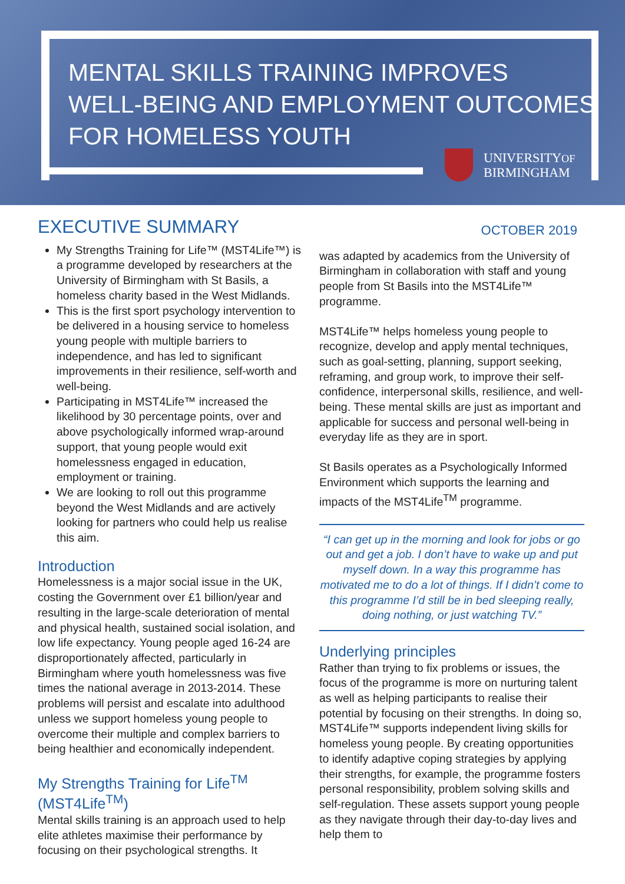MENTAL SKILLS TRAINING IMPROVES
WELL-BEING AND EMPLOYMENT OUTCOMES
FOR HOMELESS YOUTH
UNIVERSITYOF
BIRMINGHAM
EXECUTIVE SUMMARY
My Strengths Training for Life™ (MST4Life™) is a programme developed by researchers at the University of Birmingham with St Basils, a homeless charity based in the West Midlands.
This is the first sport psychology intervention to be delivered in a housing service to homeless young people with multiple barriers to independence, and has led to significant improvements in their resilience, self-worth and well-being.
Participating in MST4Life™ increased the likelihood by 30 percentage points, over and above psychologically informed wrap-around support, that young people would exit homelessness engaged in education, employment or training.
We are looking to roll out this programme beyond the West Midlands and are actively looking for partners who could help us realise this aim.
Introduction
Homelessness is a major social issue in the UK, costing the Government over £1 billion/year and resulting in the large-scale deterioration of mental and physical health, sustained social isolation, and low life expectancy. Young people aged 16-24 are disproportionately affected, particularly in Birmingham where youth homelessness was five times the national average in 2013-2014. These problems will persist and escalate into adulthood unless we support homeless young people to overcome their multiple and complex barriers to being healthier and economically independent.
My Strengths Training for Life<sup>TM</sup> (MST4Life<sup>TM</sup>)
Mental skills training is an approach used to help elite athletes maximise their performance by focusing on their psychological strengths. It
OCTOBER 2019
was adapted by academics from the University of Birmingham in collaboration with staff and young people from St Basils into the MST4Life™ programme.
MST4Life™ helps homeless young people to recognize, develop and apply mental techniques, such as goal-setting, planning, support seeking, reframing, and group work, to improve their self-confidence, interpersonal skills, resilience, and well-being. These mental skills are just as important and applicable for success and personal well-being in everyday life as they are in sport.
St Basils operates as a Psychologically Informed Environment which supports the learning and impacts of the MST4Life<sup>TM</sup> programme.
“I can get up in the morning and look for jobs or go out and get a job. I don’t have to wake up and put myself down. In a way this programme has motivated me to do a lot of things. If I didn’t come to this programme I’d still be in bed sleeping really, doing nothing, or just watching TV.”
Underlying principles
Rather than trying to fix problems or issues, the focus of the programme is more on nurturing talent as well as helping participants to realise their potential by focusing on their strengths. In doing so, MST4Life™ supports independent living skills for homeless young people. By creating opportunities to identify adaptive coping strategies by applying their strengths, for example, the programme fosters personal responsibility, problem solving skills and self-regulation. These assets support young people as they navigate through their day-to-day lives and help them to